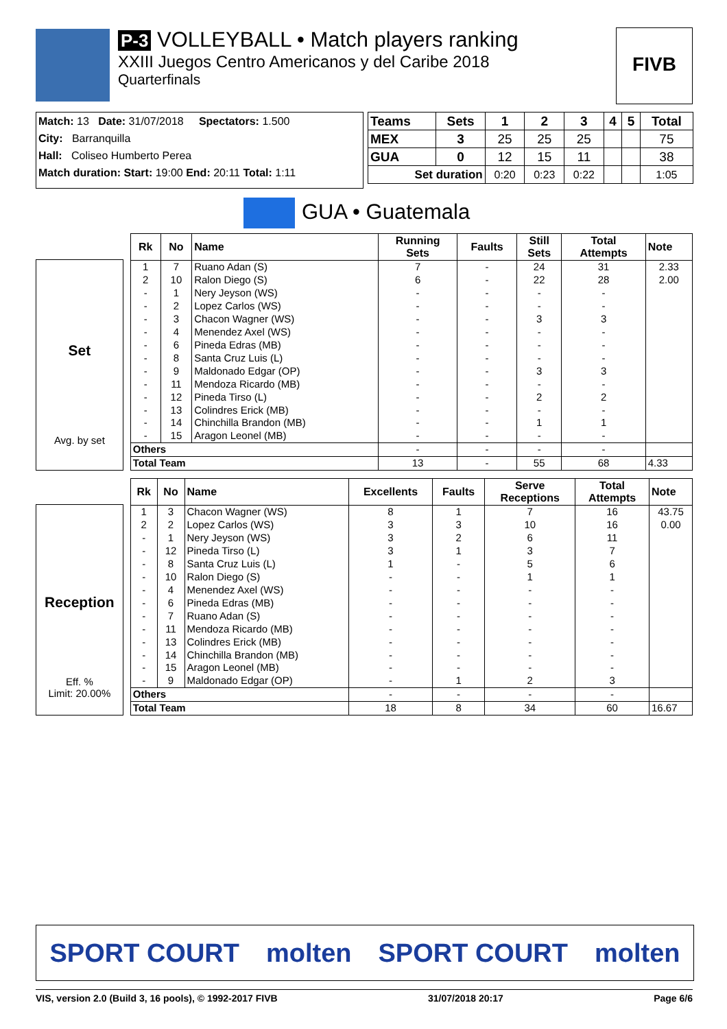P-3 VOLLEYBALL • Match players ranking
XXIII Juegos Centro Americanos y del Caribe 2018
Quarterfinals
FIVB
Match: 13 Date: 31/07/2018 Spectators: 1.500
City: Barranquilla
Hall: Coliseo Humberto Perea
Match duration: Start: 19:00 End: 20:11 Total: 1:11
| Teams | Sets | 1 | 2 | 3 | 4 | 5 | Total |
| --- | --- | --- | --- | --- | --- | --- | --- |
| MEX | 3 | 25 | 25 | 25 | | | 75 |
| GUA | 0 | 12 | 15 | 11 | | | 38 |
| Set duration | | 0:20 | 0:23 | 0:22 | | | 1:05 |
GUA • Guatemala
Set
Avg. by set
| Rk | No | Name | Running Sets | Faults | Still Sets | Total Attempts | Note |
| --- | --- | --- | --- | --- | --- | --- | --- |
| 1 | 7 | Ruano Adan (S) | 7 | - | 24 | 31 | 2.33 |
| 2 | 10 | Ralon Diego (S) | 6 | - | 22 | 28 | 2.00 |
| - | 1 | Nery Jeyson (WS) | - | - | - | - | |
| - | 2 | Lopez Carlos (WS) | - | - | - | - | |
| - | 3 | Chacon Wagner (WS) | - | - | 3 | 3 | |
| - | 4 | Menendez Axel (WS) | - | - | - | - | |
| - | 6 | Pineda Edras (MB) | - | - | - | - | |
| - | 8 | Santa Cruz Luis (L) | - | - | - | - | |
| - | 9 | Maldonado Edgar (OP) | - | - | 3 | 3 | |
| - | 11 | Mendoza Ricardo (MB) | - | - | - | - | |
| - | 12 | Pineda Tirso (L) | - | - | 2 | 2 | |
| - | 13 | Colindres Erick (MB) | - | - | - | - | |
| - | 14 | Chinchilla Brandon (MB) | - | - | 1 | 1 | |
| - | 15 | Aragon Leonel (MB) | - | - | - | - | |
| Others | | | - | - | - | - | |
| Total Team | | | 13 | - | 55 | 68 | 4.33 |
Reception
Eff. %
Limit: 20.00%
| Rk | No | Name | Excellents | Faults | Serve Receptions | Total Attempts | Note |
| --- | --- | --- | --- | --- | --- | --- | --- |
| 1 | 3 | Chacon Wagner (WS) | 8 | 1 | 7 | 16 | 43.75 |
| 2 | 2 | Lopez Carlos (WS) | 3 | 3 | 10 | 16 | 0.00 |
| - | 1 | Nery Jeyson (WS) | 3 | 2 | 6 | 11 | |
| - | 12 | Pineda Tirso (L) | 3 | 1 | 3 | 7 | |
| - | 8 | Santa Cruz Luis (L) | 1 | - | 5 | 6 | |
| - | 10 | Ralon Diego (S) | - | - | 1 | 1 | |
| - | 4 | Menendez Axel (WS) | - | - | - | - | |
| - | 6 | Pineda Edras (MB) | - | - | - | - | |
| - | 7 | Ruano Adan (S) | - | - | - | - | |
| - | 11 | Mendoza Ricardo (MB) | - | - | - | - | |
| - | 13 | Colindres Erick (MB) | - | - | - | - | |
| - | 14 | Chinchilla Brandon (MB) | - | - | - | - | |
| - | 15 | Aragon Leonel (MB) | - | - | - | - | |
| - | 9 | Maldonado Edgar (OP) | - | 1 | 2 | 3 | |
| Others | | | - | - | - | - | |
| Total Team | | | 18 | 8 | 34 | 60 | 16.67 |
SPORT COURT molten SPORT COURT molten
VIS, version 2.0 (Build 3, 16 pools), © 1992-2017 FIVB 31/07/2018 20:17 Page 6/6